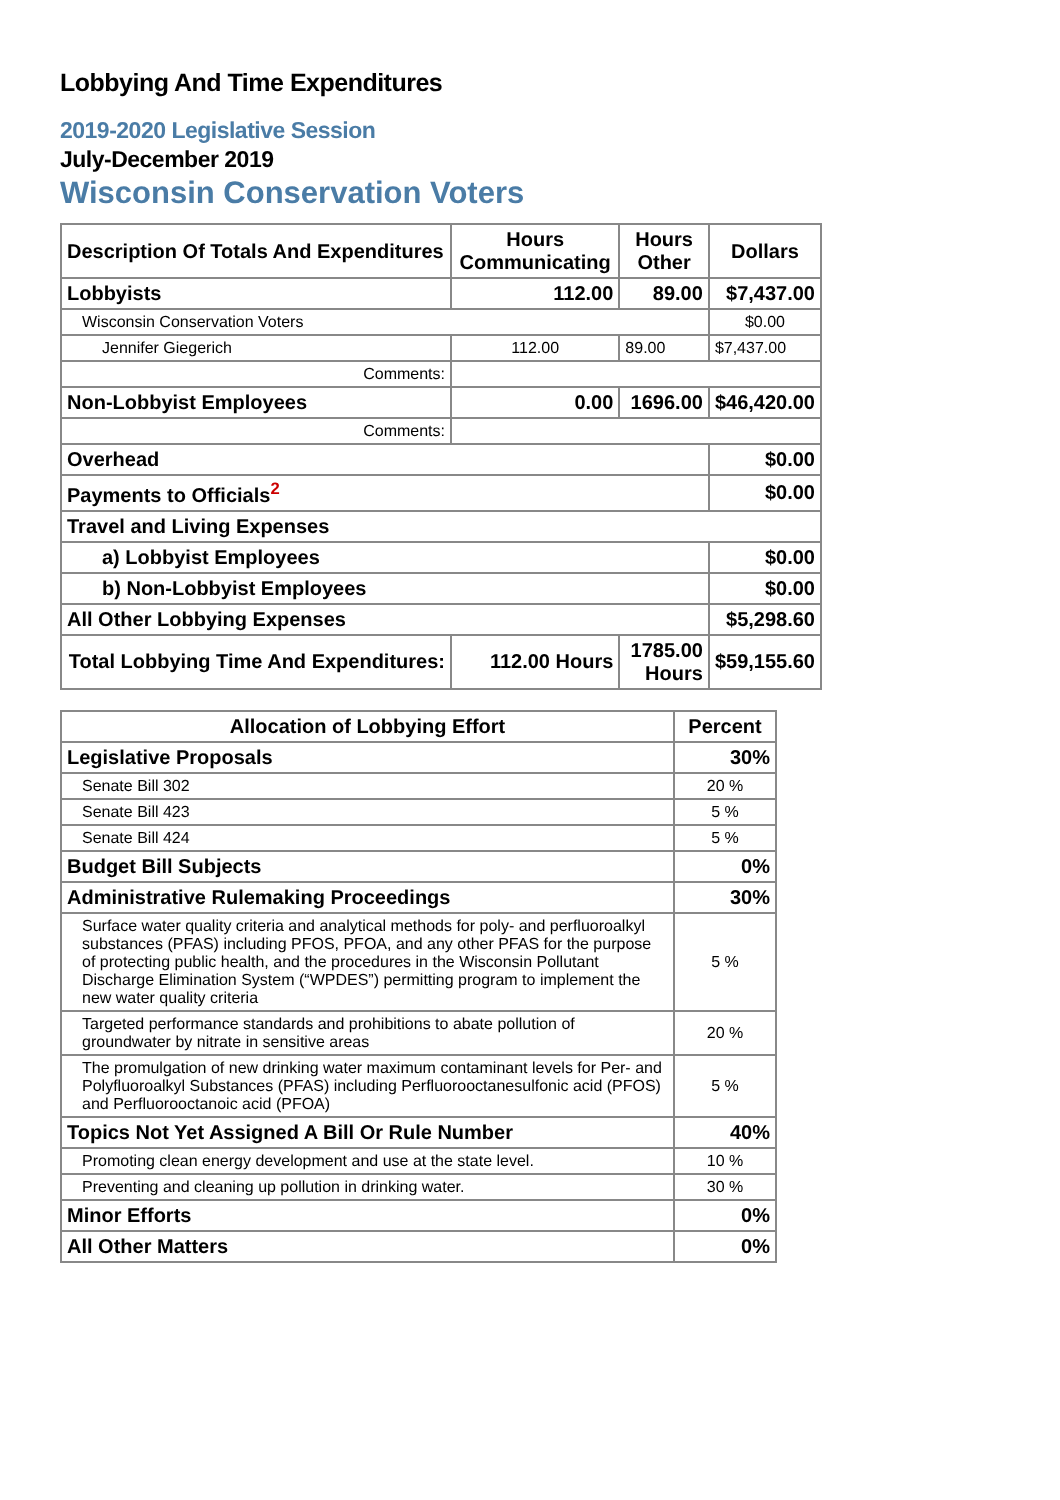Lobbying And Time Expenditures
2019-2020 Legislative Session
July-December 2019
Wisconsin Conservation Voters
| Description Of Totals And Expenditures | Hours Communicating | Hours Other | Dollars |
| --- | --- | --- | --- |
| Lobbyists | 112.00 | 89.00 | $7,437.00 |
| Wisconsin Conservation Voters | | | $0.00 |
| Jennifer Giegerich | 112.00 | 89.00 | $7,437.00 |
| Comments: | | | |
| Non-Lobbyist Employees | 0.00 | 1696.00 | $46,420.00 |
| Comments: | | | |
| Overhead | | | $0.00 |
| Payments to Officials<sup>2</sup> | | | $0.00 |
| Travel and Living Expenses | | | |
| a) Lobbyist Employees | | | $0.00 |
| b) Non-Lobbyist Employees | | | $0.00 |
| All Other Lobbying Expenses | | | $5,298.60 |
| Total Lobbying Time And Expenditures: | 112.00 Hours | 1785.00 Hours | $59,155.60 |
| Allocation of Lobbying Effort | Percent |
| --- | --- |
| Legislative Proposals | 30% |
| Senate Bill 302 | 20 % |
| Senate Bill 423 | 5 % |
| Senate Bill 424 | 5 % |
| Budget Bill Subjects | 0% |
| Administrative Rulemaking Proceedings | 30% |
| Surface water quality criteria and analytical methods for poly- and perfluoroalkyl substances (PFAS) including PFOS, PFOA, and any other PFAS for the purpose of protecting public health, and the procedures in the Wisconsin Pollutant Discharge Elimination System (“WPDES”) permitting program to implement the new water quality criteria | 5 % |
| Targeted performance standards and prohibitions to abate pollution of groundwater by nitrate in sensitive areas | 20 % |
| The promulgation of new drinking water maximum contaminant levels for Per- and Polyfluoroalkyl Substances (PFAS) including Perfluorooctanesulfonic acid (PFOS) and Perfluorooctanoic acid (PFOA) | 5 % |
| Topics Not Yet Assigned A Bill Or Rule Number | 40% |
| Promoting clean energy development and use at the state level. | 10 % |
| Preventing and cleaning up pollution in drinking water. | 30 % |
| Minor Efforts | 0% |
| All Other Matters | 0% |